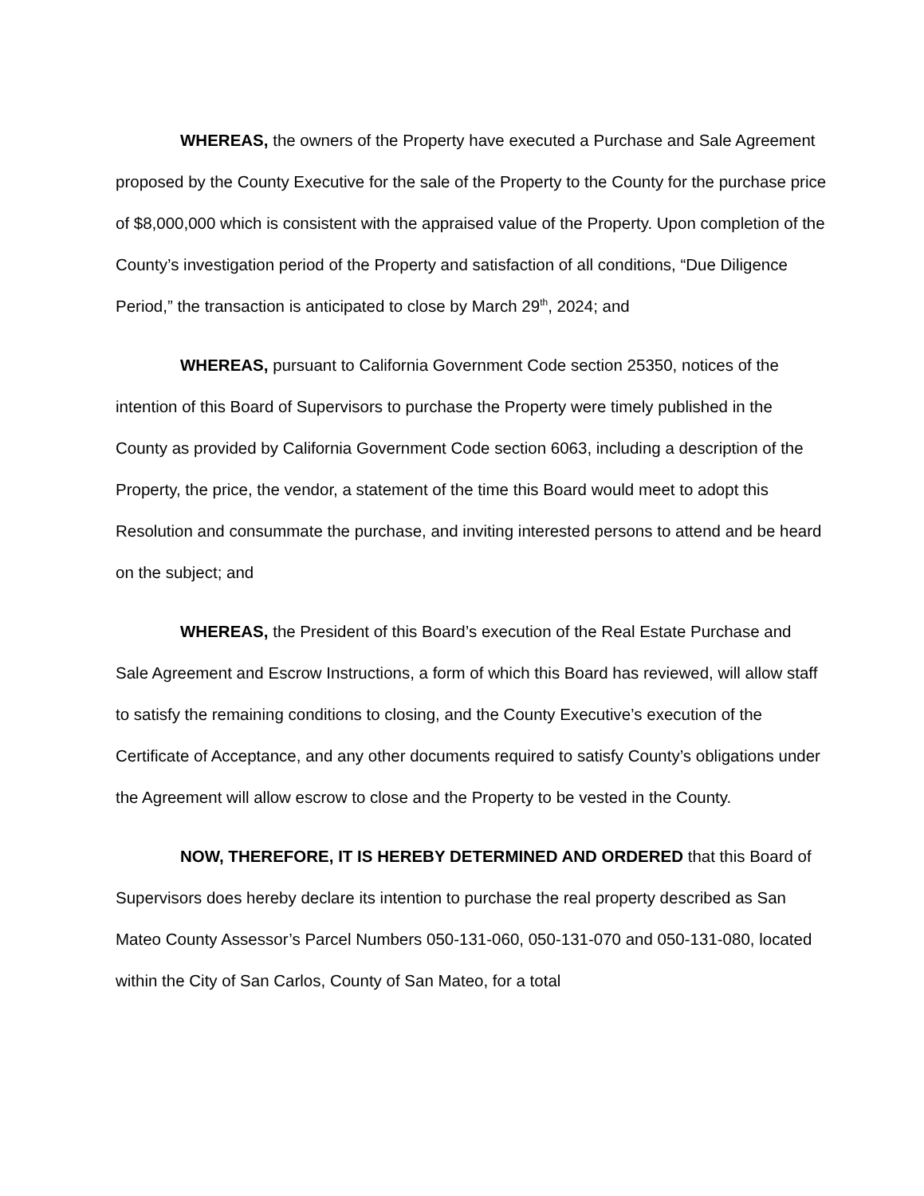WHEREAS, the owners of the Property have executed a Purchase and Sale Agreement proposed by the County Executive for the sale of the Property to the County for the purchase price of $8,000,000 which is consistent with the appraised value of the Property. Upon completion of the County’s investigation period of the Property and satisfaction of all conditions, “Due Diligence Period,” the transaction is anticipated to close by March 29<sup>th</sup>, 2024; and
WHEREAS, pursuant to California Government Code section 25350, notices of the intention of this Board of Supervisors to purchase the Property were timely published in the County as provided by California Government Code section 6063, including a description of the Property, the price, the vendor, a statement of the time this Board would meet to adopt this Resolution and consummate the purchase, and inviting interested persons to attend and be heard on the subject; and
WHEREAS, the President of this Board’s execution of the Real Estate Purchase and Sale Agreement and Escrow Instructions, a form of which this Board has reviewed, will allow staff to satisfy the remaining conditions to closing, and the County Executive’s execution of the Certificate of Acceptance, and any other documents required to satisfy County’s obligations under the Agreement will allow escrow to close and the Property to be vested in the County.
NOW, THEREFORE, IT IS HEREBY DETERMINED AND ORDERED that this Board of Supervisors does hereby declare its intention to purchase the real property described as San Mateo County Assessor’s Parcel Numbers 050-131-060, 050-131-070 and 050-131-080, located within the City of San Carlos, County of San Mateo, for a total